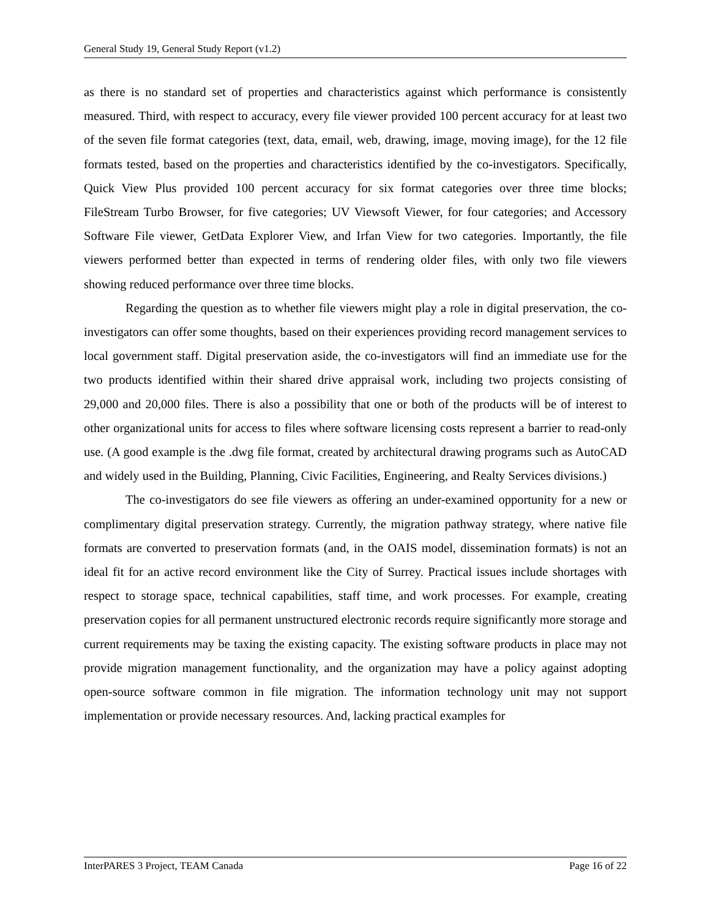General Study 19, General Study Report (v1.2)
as there is no standard set of properties and characteristics against which performance is consistently measured. Third, with respect to accuracy, every file viewer provided 100 percent accuracy for at least two of the seven file format categories (text, data, email, web, drawing, image, moving image), for the 12 file formats tested, based on the properties and characteristics identified by the co-investigators. Specifically, Quick View Plus provided 100 percent accuracy for six format categories over three time blocks; FileStream Turbo Browser, for five categories; UV Viewsoft Viewer, for four categories; and Accessory Software File viewer, GetData Explorer View, and Irfan View for two categories. Importantly, the file viewers performed better than expected in terms of rendering older files, with only two file viewers showing reduced performance over three time blocks.
Regarding the question as to whether file viewers might play a role in digital preservation, the co-investigators can offer some thoughts, based on their experiences providing record management services to local government staff. Digital preservation aside, the co-investigators will find an immediate use for the two products identified within their shared drive appraisal work, including two projects consisting of 29,000 and 20,000 files. There is also a possibility that one or both of the products will be of interest to other organizational units for access to files where software licensing costs represent a barrier to read-only use. (A good example is the .dwg file format, created by architectural drawing programs such as AutoCAD and widely used in the Building, Planning, Civic Facilities, Engineering, and Realty Services divisions.)
The co-investigators do see file viewers as offering an under-examined opportunity for a new or complimentary digital preservation strategy. Currently, the migration pathway strategy, where native file formats are converted to preservation formats (and, in the OAIS model, dissemination formats) is not an ideal fit for an active record environment like the City of Surrey. Practical issues include shortages with respect to storage space, technical capabilities, staff time, and work processes. For example, creating preservation copies for all permanent unstructured electronic records require significantly more storage and current requirements may be taxing the existing capacity. The existing software products in place may not provide migration management functionality, and the organization may have a policy against adopting open-source software common in file migration. The information technology unit may not support implementation or provide necessary resources. And, lacking practical examples for
InterPARES 3 Project, TEAM Canada Page 16 of 22